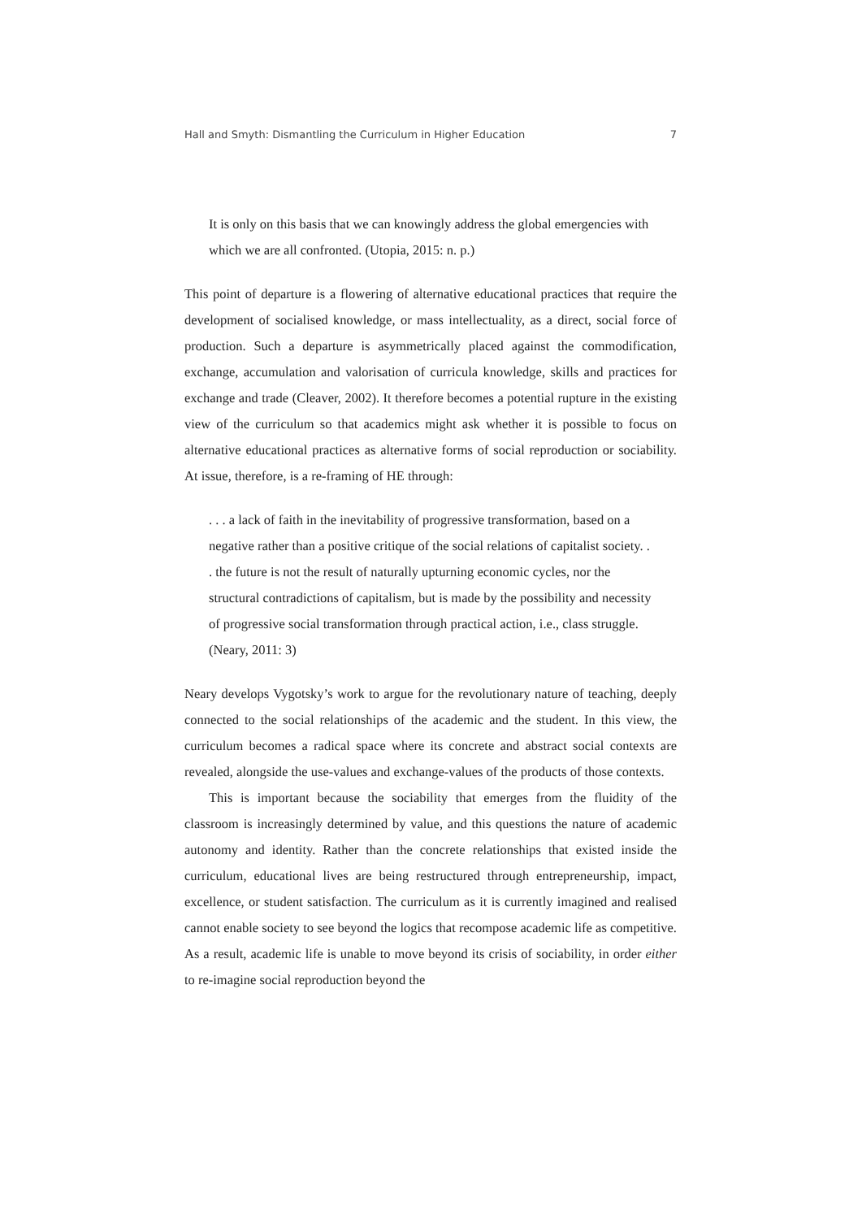Hall and Smyth: Dismantling the Curriculum in Higher Education 7
It is only on this basis that we can knowingly address the global emergencies with which we are all confronted. (Utopia, 2015: n. p.)
This point of departure is a flowering of alternative educational practices that require the development of socialised knowledge, or mass intellectuality, as a direct, social force of production. Such a departure is asymmetrically placed against the commodification, exchange, accumulation and valorisation of curricula knowledge, skills and practices for exchange and trade (Cleaver, 2002). It therefore becomes a potential rupture in the existing view of the curriculum so that academics might ask whether it is possible to focus on alternative educational practices as alternative forms of social reproduction or sociability. At issue, therefore, is a re-framing of HE through:
. . . a lack of faith in the inevitability of progressive transformation, based on a negative rather than a positive critique of the social relations of capitalist society. . . the future is not the result of naturally upturning economic cycles, nor the structural contradictions of capitalism, but is made by the possibility and necessity of progressive social transformation through practical action, i.e., class struggle. (Neary, 2011: 3)
Neary develops Vygotsky’s work to argue for the revolutionary nature of teaching, deeply connected to the social relationships of the academic and the student. In this view, the curriculum becomes a radical space where its concrete and abstract social contexts are revealed, alongside the use-values and exchange-values of the products of those contexts.
This is important because the sociability that emerges from the fluidity of the classroom is increasingly determined by value, and this questions the nature of academic autonomy and identity. Rather than the concrete relationships that existed inside the curriculum, educational lives are being restructured through entrepreneurship, impact, excellence, or student satisfaction. The curriculum as it is currently imagined and realised cannot enable society to see beyond the logics that recompose academic life as competitive. As a result, academic life is unable to move beyond its crisis of sociability, in order either to re-imagine social reproduction beyond the